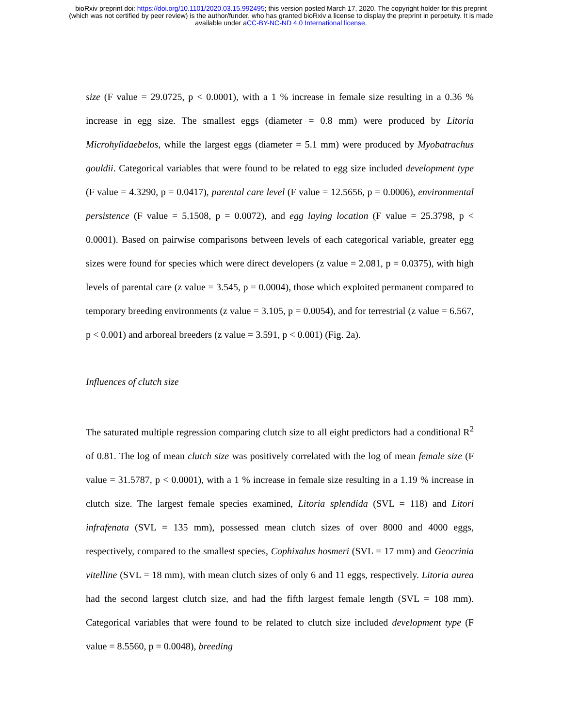bioRxiv preprint doi: https://doi.org/10.1101/2020.03.15.992495; this version posted March 17, 2020. The copyright holder for this preprint
(which was not certified by peer review) is the author/funder, who has granted bioRxiv a license to display the preprint in perpetuity. It is made
available under aCC-BY-NC-ND 4.0 International license.
size (F value = 29.0725, p < 0.0001), with a 1 % increase in female size resulting in a 0.36 % increase in egg size. The smallest eggs (diameter = 0.8 mm) were produced by Litoria Microhylidaebelos, while the largest eggs (diameter = 5.1 mm) were produced by Myobatrachus gouldii. Categorical variables that were found to be related to egg size included development type (F value = 4.3290, p = 0.0417), parental care level (F value = 12.5656, p = 0.0006), environmental persistence (F value = 5.1508, p = 0.0072), and egg laying location (F value = 25.3798, p < 0.0001). Based on pairwise comparisons between levels of each categorical variable, greater egg sizes were found for species which were direct developers (z value = 2.081, p = 0.0375), with high levels of parental care (z value = 3.545, p = 0.0004), those which exploited permanent compared to temporary breeding environments (z value = 3.105, p = 0.0054), and for terrestrial (z value = 6.567, p < 0.001) and arboreal breeders (z value = 3.591, p < 0.001) (Fig. 2a).
Influences of clutch size
The saturated multiple regression comparing clutch size to all eight predictors had a conditional R<sup>2</sup> of 0.81. The log of mean clutch size was positively correlated with the log of mean female size (F value = 31.5787, p < 0.0001), with a 1 % increase in female size resulting in a 1.19 % increase in clutch size. The largest female species examined, Litoria splendida (SVL = 118) and Litori infrafenata (SVL = 135 mm), possessed mean clutch sizes of over 8000 and 4000 eggs, respectively, compared to the smallest species, Cophixalus hosmeri (SVL = 17 mm) and Geocrinia vitelline (SVL = 18 mm), with mean clutch sizes of only 6 and 11 eggs, respectively. Litoria aurea had the second largest clutch size, and had the fifth largest female length (SVL = 108 mm). Categorical variables that were found to be related to clutch size included development type (F value = 8.5560, p = 0.0048), breeding